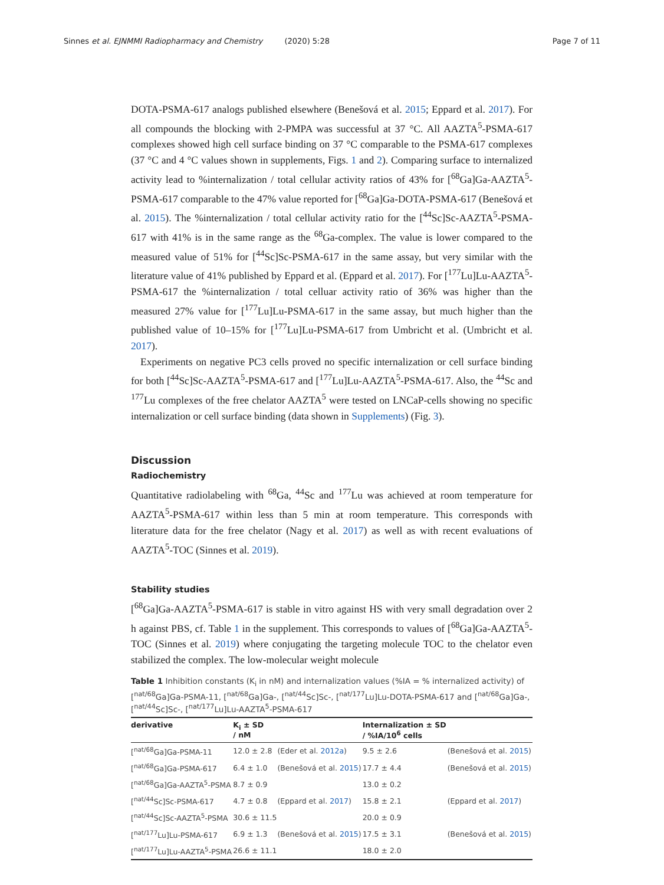Sinnes et al. EJNMMI Radiopharmacy and Chemistry (2020) 5:28 Page 7 of 11
DOTA-PSMA-617 analogs published elsewhere (Benešová et al. 2015; Eppard et al. 2017). For all compounds the blocking with 2-PMPA was successful at 37 °C. All AAZTA<sup>5</sup>-PSMA-617 complexes showed high cell surface binding on 37 °C comparable to the PSMA-617 complexes (37 °C and 4 °C values shown in supplements, Figs. 1 and 2). Comparing surface to internalized activity lead to %internalization / total cellular activity ratios of 43% for [<sup>68</sup>Ga]Ga-AAZTA<sup>5</sup>-PSMA-617 comparable to the 47% value reported for [<sup>68</sup>Ga]Ga-DOTA-PSMA-617 (Benešová et al. 2015). The %internalization / total cellular activity ratio for the [<sup>44</sup>Sc]Sc-AAZTA<sup>5</sup>-PSMA-617 with 41% is in the same range as the <sup>68</sup>Ga-complex. The value is lower compared to the measured value of 51% for [<sup>44</sup>Sc]Sc-PSMA-617 in the same assay, but very similar with the literature value of 41% published by Eppard et al. (Eppard et al. 2017). For [<sup>177</sup>Lu]Lu-AAZTA<sup>5</sup>-PSMA-617 the %internalization / total celluar activity ratio of 36% was higher than the measured 27% value for [<sup>177</sup>Lu]Lu-PSMA-617 in the same assay, but much higher than the published value of 10–15% for [<sup>177</sup>Lu]Lu-PSMA-617 from Umbricht et al. (Umbricht et al. 2017).
Experiments on negative PC3 cells proved no specific internalization or cell surface binding for both [<sup>44</sup>Sc]Sc-AAZTA<sup>5</sup>-PSMA-617 and [<sup>177</sup>Lu]Lu-AAZTA<sup>5</sup>-PSMA-617. Also, the <sup>44</sup>Sc and <sup>177</sup>Lu complexes of the free chelator AAZTA<sup>5</sup> were tested on LNCaP-cells showing no specific internalization or cell surface binding (data shown in Supplements) (Fig. 3).
Discussion
Radiochemistry
Quantitative radiolabeling with <sup>68</sup>Ga, <sup>44</sup>Sc and <sup>177</sup>Lu was achieved at room temperature for AAZTA<sup>5</sup>-PSMA-617 within less than 5 min at room temperature. This corresponds with literature data for the free chelator (Nagy et al. 2017) as well as with recent evaluations of AAZTA<sup>5</sup>-TOC (Sinnes et al. 2019).
Stability studies
[<sup>68</sup>Ga]Ga-AAZTA<sup>5</sup>-PSMA-617 is stable in vitro against HS with very small degradation over 2 h against PBS, cf. Table 1 in the supplement. This corresponds to values of [<sup>68</sup>Ga]Ga-AAZTA<sup>5</sup>-TOC (Sinnes et al. 2019) where conjugating the targeting molecule TOC to the chelator even stabilized the complex. The low-molecular weight molecule
Table 1 Inhibition constants (K<sub>i</sub> in nM) and internalization values (%IA = % internalized activity) of [<sup>nat/68</sup>Ga]Ga-PSMA-11, [<sup>nat/68</sup>Ga]Ga-, [<sup>nat/44</sup>Sc]Sc-, [<sup>nat/177</sup>Lu]Lu-DOTA-PSMA-617 and [<sup>nat/68</sup>Ga]Ga-, [<sup>nat/44</sup>Sc]Sc-, [<sup>nat/177</sup>Lu]Lu-AAZTA<sup>5</sup>-PSMA-617
| derivative | K<sub>i</sub> ± SD / nM | | Internalization ± SD / %IA/10<sup>6</sup> cells | |
| --- | --- | --- | --- | --- |
| [<sup>nat/68</sup>Ga]Ga-PSMA-11 | 12.0 ± 2.8 | (Eder et al. 2012a ) | 9.5 ± 2.6 | (Benešová et al. 2015 ) |
| [<sup>nat/68</sup>Ga]Ga-PSMA-617 | 6.4 ± 1.0 | (Benešová et al. 2015 ) | 17.7 ± 4.4 | (Benešová et al. 2015 ) |
| [<sup>nat/68</sup>Ga]Ga-AAZTA<sup>5</sup>-PSMA | 8.7 ± 0.9 | | 13.0 ± 0.2 | |
| [<sup>nat/44</sup>Sc]Sc-PSMA-617 | 4.7 ± 0.8 | (Eppard et al. 2017 ) | 15.8 ± 2.1 | (Eppard et al. 2017 ) |
| [<sup>nat/44</sup>Sc]Sc-AAZTA<sup>5</sup>-PSMA | 30.6 ± 11.5 | | 20.0 ± 0.9 | |
| [<sup>nat/177</sup>Lu]Lu-PSMA-617 | 6.9 ± 1.3 | (Benešová et al. 2015 ) | 17.5 ± 3.1 | (Benešová et al. 2015 ) |
| [<sup>nat/177</sup>Lu]Lu-AAZTA<sup>5</sup>-PSMA | 26.6 ± 11.1 | | 18.0 ± 2.0 | |